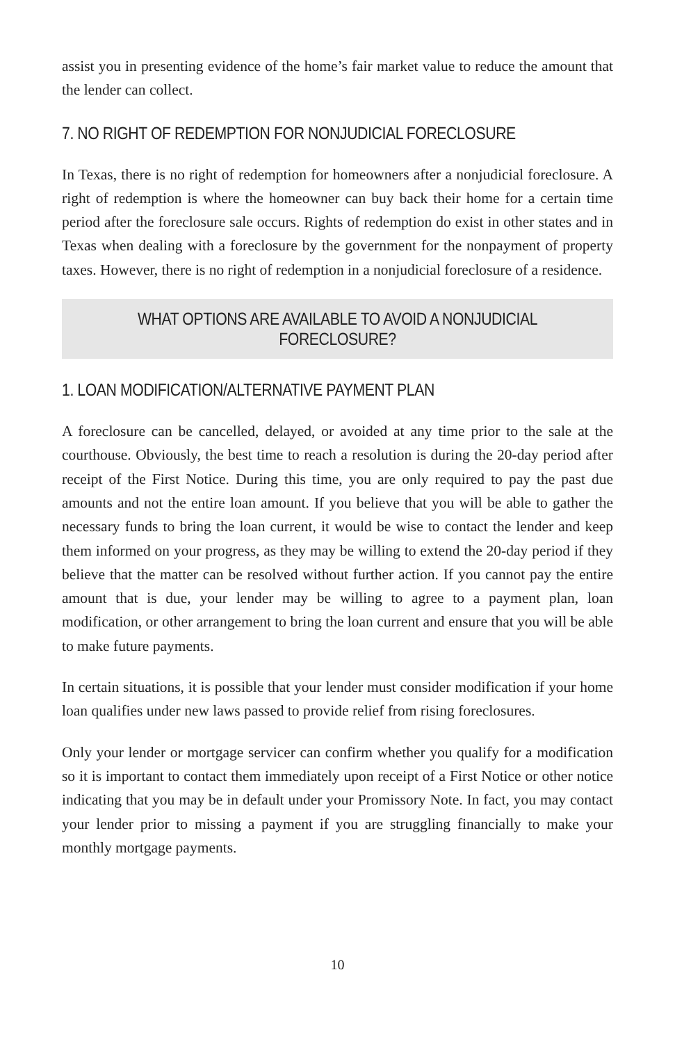assist you in presenting evidence of the home’s fair market value to reduce the amount that the lender can collect.
7. NO RIGHT OF REDEMPTION FOR NONJUDICIAL FORECLOSURE
In Texas, there is no right of redemption for homeowners after a nonjudicial foreclosure. A right of redemption is where the homeowner can buy back their home for a certain time period after the foreclosure sale occurs. Rights of redemption do exist in other states and in Texas when dealing with a foreclosure by the government for the nonpayment of property taxes. However, there is no right of redemption in a nonjudicial foreclosure of a residence.
WHAT OPTIONS ARE AVAILABLE TO AVOID A NONJUDICIAL FORECLOSURE?
1. LOAN MODIFICATION/ALTERNATIVE PAYMENT PLAN
A foreclosure can be cancelled, delayed, or avoided at any time prior to the sale at the courthouse. Obviously, the best time to reach a resolution is during the 20-day period after receipt of the First Notice. During this time, you are only required to pay the past due amounts and not the entire loan amount. If you believe that you will be able to gather the necessary funds to bring the loan current, it would be wise to contact the lender and keep them informed on your progress, as they may be willing to extend the 20-day period if they believe that the matter can be resolved without further action. If you cannot pay the entire amount that is due, your lender may be willing to agree to a payment plan, loan modification, or other arrangement to bring the loan current and ensure that you will be able to make future payments.
In certain situations, it is possible that your lender must consider modification if your home loan qualifies under new laws passed to provide relief from rising foreclosures.
Only your lender or mortgage servicer can confirm whether you qualify for a modification so it is important to contact them immediately upon receipt of a First Notice or other notice indicating that you may be in default under your Promissory Note. In fact, you may contact your lender prior to missing a payment if you are struggling financially to make your monthly mortgage payments.
10